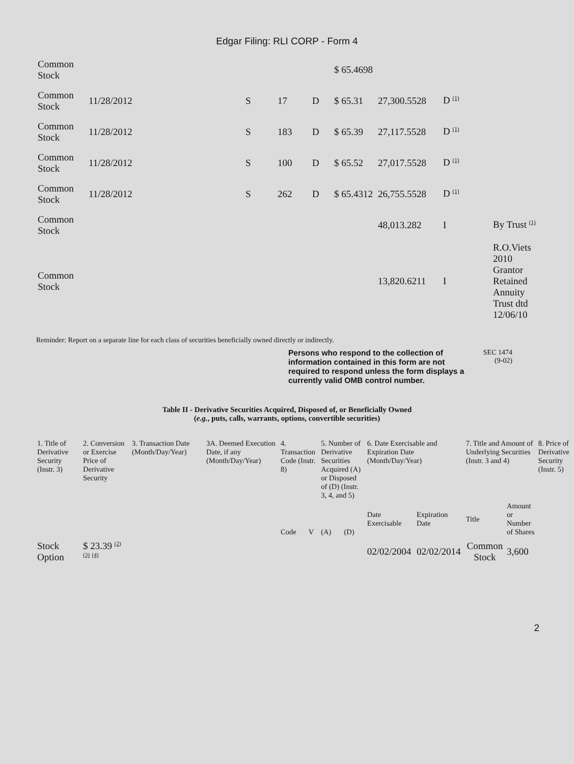Edgar Filing: RLI CORP - Form 4
| Common Stock | | | | | $ 65.4698 | | | |
| Common Stock | 11/28/2012 | S | 17 | D | $ 65.31 | 27,300.5528 | D <sup>(1)</sup> | |
| Common Stock | 11/28/2012 | S | 183 | D | $ 65.39 | 27,117.5528 | D <sup>(1)</sup> | |
| Common Stock | 11/28/2012 | S | 100 | D | $ 65.52 | 27,017.5528 | D <sup>(1)</sup> | |
| Common Stock | 11/28/2012 | S | 262 | D | $ 65.4312 | 26,755.5528 | D <sup>(1)</sup> | |
| Common Stock | | | | | | 48,013.282 | I | By Trust <sup>(1)</sup> |
| Common Stock | | | | | | 13,820.6211 | I | R.O.Viets 2010 Grantor Retained Annuity Trust dtd 12/06/10 |
Reminder: Report on a separate line for each class of securities beneficially owned directly or indirectly.
Persons who respond to the collection of information contained in this form are not required to respond unless the form displays a currently valid OMB control number.
SEC 1474
(9-02)
Table II - Derivative Securities Acquired, Disposed of, or Beneficially Owned
(e.g., puts, calls, warrants, options, convertible securities)
| 1. Title of Derivative Security (Instr. 3) | 2. Conversion or Exercise Price of Derivative Security | 3. Transaction Date (Month/Day/Year) | 3A. Deemed Execution Date, if any (Month/Day/Year) | 4. Transaction Code (Instr. 8) | | 5. Number of Derivative Securities Acquired (A) or Disposed of (D) (Instr. 3, 4, and 5) | | 6. Date Exercisable and Expiration Date (Month/Day/Year) | | 7. Title and Amount of Underlying Securities (Instr. 3 and 4) | | 8. Price of Derivative Security (Instr. 5) |
| --- | --- | --- | --- | --- | --- | --- | --- | --- | --- | --- | --- | --- |
| | | | | Code | V | (A) | (D) | Date Exercisable | Expiration Date | Title | Amount or Number of Shares | |
| Stock Option | $ 23.39 <sup>(2)</sup> <sup>(3)</sup> <sup>(4)</sup> | | | | | | | 02/02/2004 | 02/02/2014 | Common Stock | 3,600 | |
2